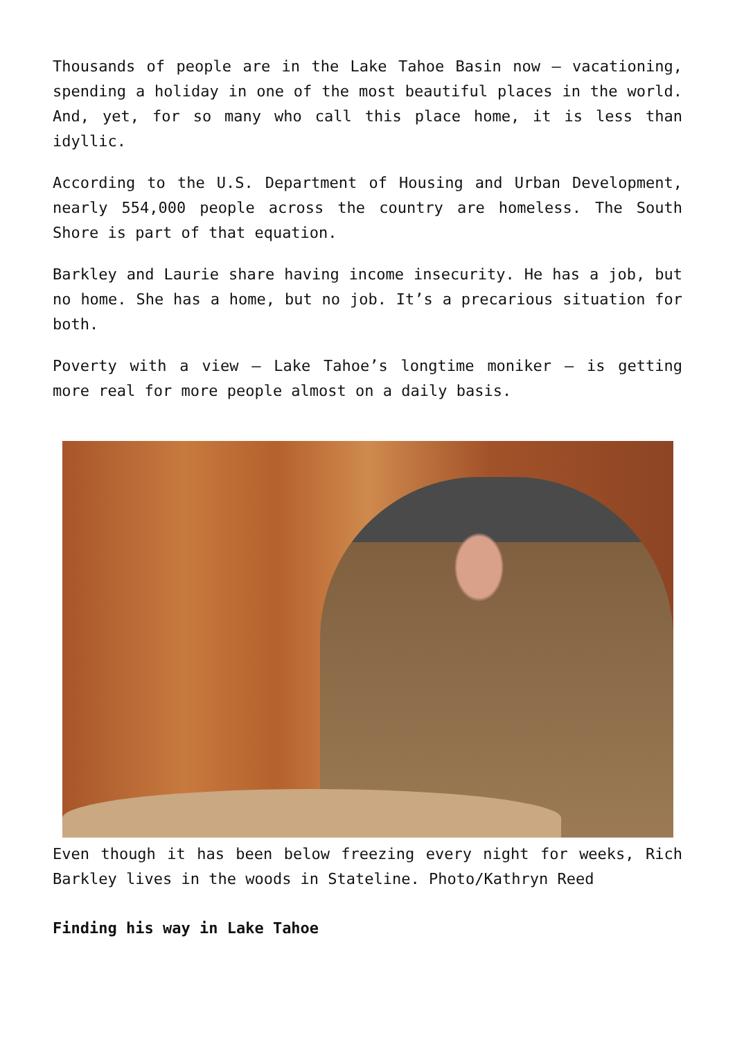Thousands of people are in the Lake Tahoe Basin now – vacationing, spending a holiday in one of the most beautiful places in the world. And, yet, for so many who call this place home, it is less than idyllic.
According to the U.S. Department of Housing and Urban Development, nearly 554,000 people across the country are homeless. The South Shore is part of that equation.
Barkley and Laurie share having income insecurity. He has a job, but no home. She has a home, but no job. It’s a precarious situation for both.
Poverty with a view – Lake Tahoe’s longtime moniker – is getting more real for more people almost on a daily basis.
Even though it has been below freezing every night for weeks, Rich Barkley lives in the woods in Stateline. Photo/Kathryn Reed
Finding his way in Lake Tahoe